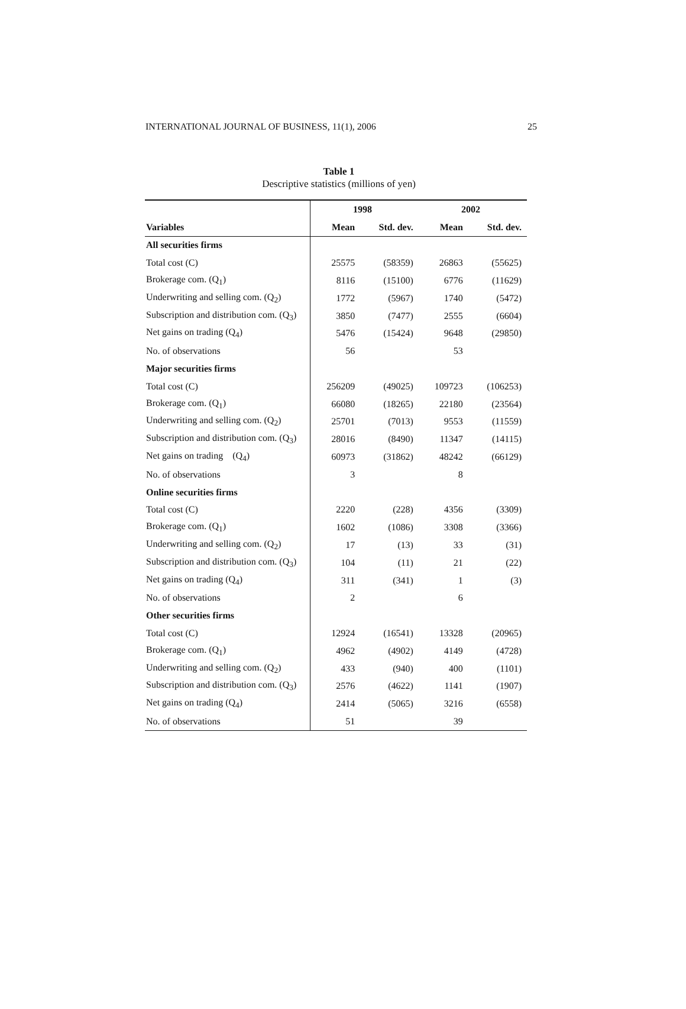INTERNATIONAL JOURNAL OF BUSINESS, 11(1), 2006 25
Table 1
Descriptive statistics (millions of yen)
| | 1998 | | 2002 | |
| --- | --- | --- | --- | --- |
| Variables | Mean | Std. dev. | Mean | Std. dev. |
| All securities firms | | | | |
| Total cost (C) | 25575 | (58359) | 26863 | (55625) |
| Brokerage com. (Q<sub>1</sub>) | 8116 | (15100) | 6776 | (11629) |
| Underwriting and selling com. (Q<sub>2</sub>) | 1772 | (5967) | 1740 | (5472) |
| Subscription and distribution com. (Q<sub>3</sub>) | 3850 | (7477) | 2555 | (6604) |
| Net gains on trading (Q<sub>4</sub>) | 5476 | (15424) | 9648 | (29850) |
| No. of observations | 56 | | 53 | |
| Major securities firms | | | | |
| Total cost (C) | 256209 | (49025) | 109723 | (106253) |
| Brokerage com. (Q<sub>1</sub>) | 66080 | (18265) | 22180 | (23564) |
| Underwriting and selling com. (Q<sub>2</sub>) | 25701 | (7013) | 9553 | (11559) |
| Subscription and distribution com. (Q<sub>3</sub>) | 28016 | (8490) | 11347 | (14115) |
| Net gains on trading (Q<sub>4</sub>) | 60973 | (31862) | 48242 | (66129) |
| No. of observations | 3 | | 8 | |
| Online securities firms | | | | |
| Total cost (C) | 2220 | (228) | 4356 | (3309) |
| Brokerage com. (Q<sub>1</sub>) | 1602 | (1086) | 3308 | (3366) |
| Underwriting and selling com. (Q<sub>2</sub>) | 17 | (13) | 33 | (31) |
| Subscription and distribution com. (Q<sub>3</sub>) | 104 | (11) | 21 | (22) |
| Net gains on trading (Q<sub>4</sub>) | 311 | (341) | 1 | (3) |
| No. of observations | 2 | | 6 | |
| Other securities firms | | | | |
| Total cost (C) | 12924 | (16541) | 13328 | (20965) |
| Brokerage com. (Q<sub>1</sub>) | 4962 | (4902) | 4149 | (4728) |
| Underwriting and selling com. (Q<sub>2</sub>) | 433 | (940) | 400 | (1101) |
| Subscription and distribution com. (Q<sub>3</sub>) | 2576 | (4622) | 1141 | (1907) |
| Net gains on trading (Q<sub>4</sub>) | 2414 | (5065) | 3216 | (6558) |
| No. of observations | 51 | | 39 | |